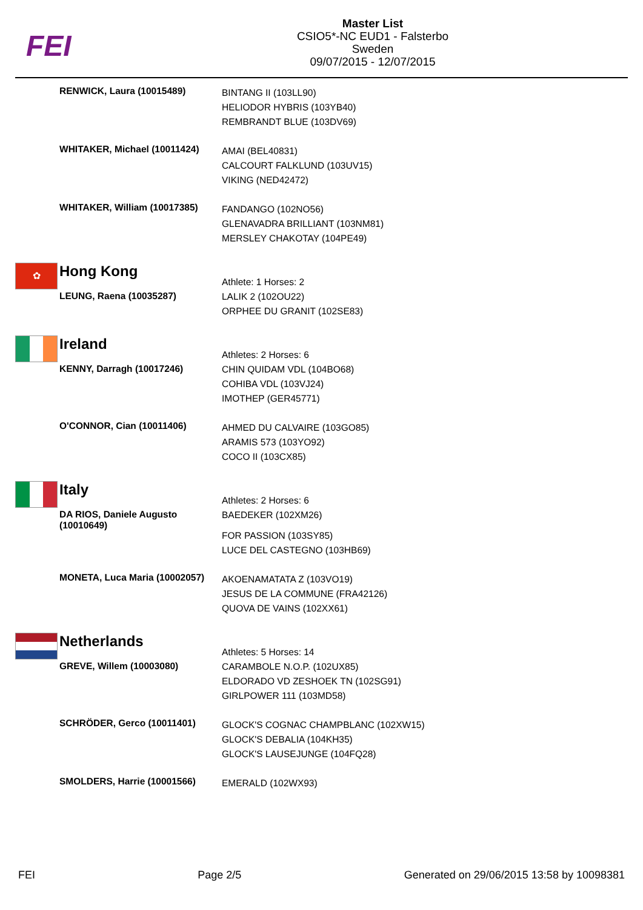FEI
Master List
CSIO5*-NC EUD1 - Falsterbo
Sweden
09/07/2015 - 12/07/2015
| | RENWICK, Laura (10015489) | BINTANG II (103LL90) HELIODOR HYBRIS (103YB40) REMBRANDT BLUE (103DV69) |
| | WHITAKER, Michael (10011424) | AMAI (BEL40831) CALCOURT FALKLUND (103UV15) VIKING (NED42472) |
| | WHITAKER, William (10017385) | FANDANGO (102NO56) GLENAVADRA BRILLIANT (103NM81) MERSLEY CHAKOTAY (104PE49) |
| ✿ | Hong Kong LEUNG, Raena (10035287) | Athlete: 1 Horses: 2 LALIK 2 (102OU22) ORPHEE DU GRANIT (102SE83) |
| | Ireland KENNY, Darragh (10017246) | Athletes: 2 Horses: 6 CHIN QUIDAM VDL (104BO68) COHIBA VDL (103VJ24) IMOTHEP (GER45771) |
| | O'CONNOR, Cian (10011406) | AHMED DU CALVAIRE (103GO85) ARAMIS 573 (103YO92) COCO II (103CX85) |
| | Italy DA RIOS, Daniele Augusto (10010649) | Athletes: 2 Horses: 6 BAEDEKER (102XM26) FOR PASSION (103SY85) LUCE DEL CASTEGNO (103HB69) |
| | MONETA, Luca Maria (10002057) | AKOENAMATATA Z (103VO19) JESUS DE LA COMMUNE (FRA42126) QUOVA DE VAINS (102XX61) |
| | Netherlands GREVE, Willem (10003080) | Athletes: 5 Horses: 14 CARAMBOLE N.O.P. (102UX85) ELDORADO VD ZESHOEK TN (102SG91) GIRLPOWER 111 (103MD58) |
| | SCHRÖDER, Gerco (10011401) | GLOCK'S COGNAC CHAMPBLANC (102XW15) GLOCK'S DEBALIA (104KH35) GLOCK'S LAUSEJUNGE (104FQ28) |
| | SMOLDERS, Harrie (10001566) | EMERALD (102WX93) |
FEI Page 2/5 Generated on 29/06/2015 13:58 by 10098381